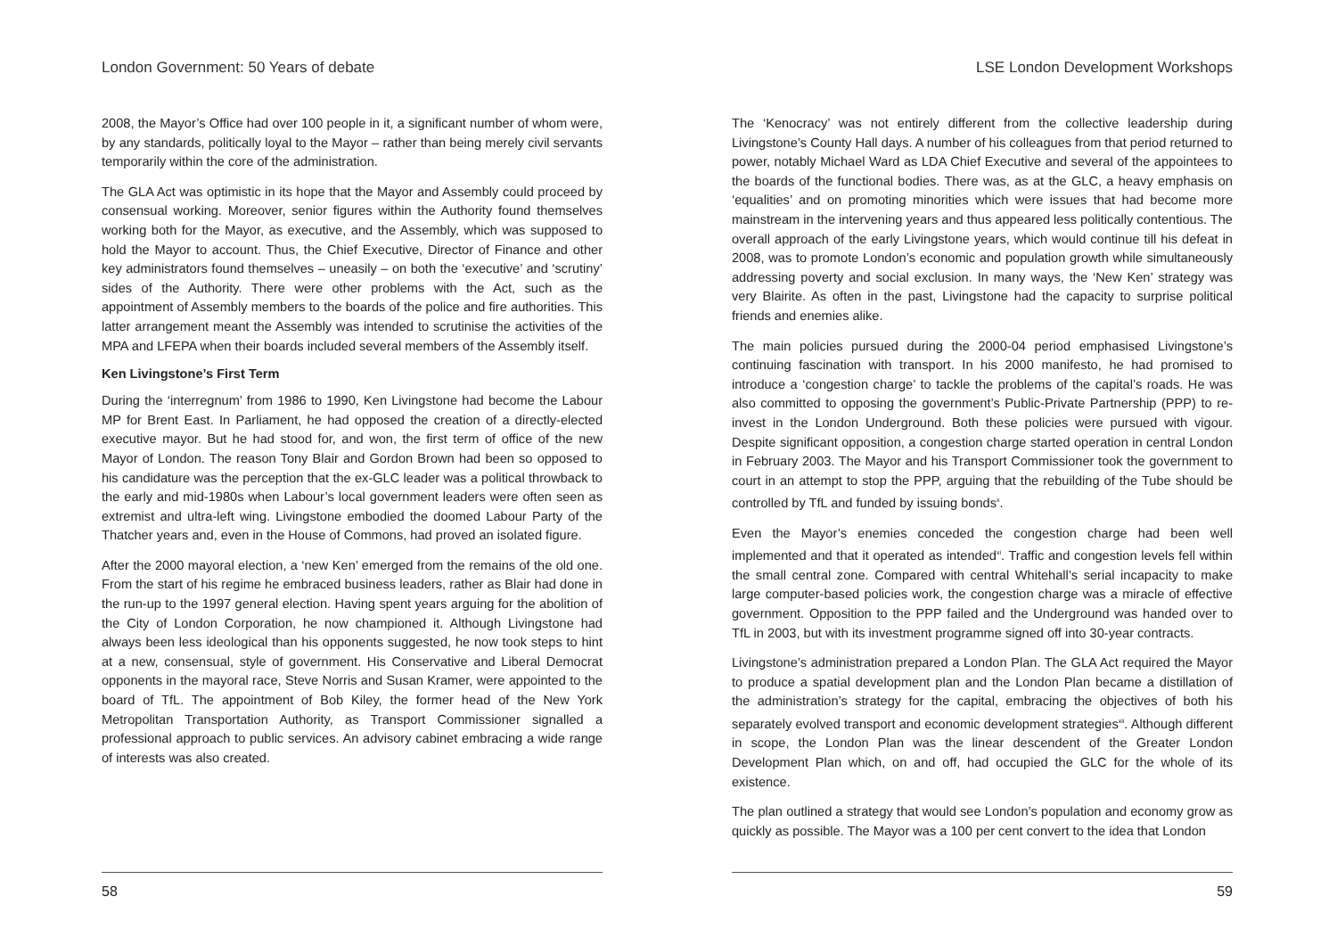London Government: 50 Years of debate
2008, the Mayor’s Office had over 100 people in it, a significant number of whom were, by any standards, politically loyal to the Mayor – rather than being merely civil servants temporarily within the core of the administration.
The GLA Act was optimistic in its hope that the Mayor and Assembly could proceed by consensual working. Moreover, senior figures within the Authority found themselves working both for the Mayor, as executive, and the Assembly, which was supposed to hold the Mayor to account. Thus, the Chief Executive, Director of Finance and other key administrators found themselves – uneasily – on both the ‘executive’ and ‘scrutiny’ sides of the Authority. There were other problems with the Act, such as the appointment of Assembly members to the boards of the police and fire authorities. This latter arrangement meant the Assembly was intended to scrutinise the activities of the MPA and LFEPA when their boards included several members of the Assembly itself.
Ken Livingstone’s First Term
During the ‘interregnum’ from 1986 to 1990, Ken Livingstone had become the Labour MP for Brent East. In Parliament, he had opposed the creation of a directly-elected executive mayor. But he had stood for, and won, the first term of office of the new Mayor of London. The reason Tony Blair and Gordon Brown had been so opposed to his candidature was the perception that the ex-GLC leader was a political throwback to the early and mid-1980s when Labour’s local government leaders were often seen as extremist and ultra-left wing. Livingstone embodied the doomed Labour Party of the Thatcher years and, even in the House of Commons, had proved an isolated figure.
After the 2000 mayoral election, a ‘new Ken’ emerged from the remains of the old one. From the start of his regime he embraced business leaders, rather as Blair had done in the run-up to the 1997 general election. Having spent years arguing for the abolition of the City of London Corporation, he now championed it. Although Livingstone had always been less ideological than his opponents suggested, he now took steps to hint at a new, consensual, style of government. His Conservative and Liberal Democrat opponents in the mayoral race, Steve Norris and Susan Kramer, were appointed to the board of TfL. The appointment of Bob Kiley, the former head of the New York Metropolitan Transportation Authority, as Transport Commissioner signalled a professional approach to public services. An advisory cabinet embracing a wide range of interests was also created.
58
LSE London Development Workshops
The ‘Kenocracy’ was not entirely different from the collective leadership during Livingstone’s County Hall days. A number of his colleagues from that period returned to power, notably Michael Ward as LDA Chief Executive and several of the appointees to the boards of the functional bodies. There was, as at the GLC, a heavy emphasis on ‘equalities’ and on promoting minorities which were issues that had become more mainstream in the intervening years and thus appeared less politically contentious. The overall approach of the early Livingstone years, which would continue till his defeat in 2008, was to promote London’s economic and population growth while simultaneously addressing poverty and social exclusion. In many ways, the ‘New Ken’ strategy was very Blairite. As often in the past, Livingstone had the capacity to surprise political friends and enemies alike.
The main policies pursued during the 2000-04 period emphasised Livingstone’s continuing fascination with transport. In his 2000 manifesto, he had promised to introduce a ‘congestion charge’ to tackle the problems of the capital’s roads. He was also committed to opposing the government’s Public-Private Partnership (PPP) to re-invest in the London Underground. Both these policies were pursued with vigour. Despite significant opposition, a congestion charge started operation in central London in February 2003. The Mayor and his Transport Commissioner took the government to court in an attempt to stop the PPP, arguing that the rebuilding of the Tube should be controlled by TfL and funded by issuing bonds<sup>x</sup>.
Even the Mayor’s enemies conceded the congestion charge had been well implemented and that it operated as intended<sup>xi</sup>. Traffic and congestion levels fell within the small central zone. Compared with central Whitehall’s serial incapacity to make large computer-based policies work, the congestion charge was a miracle of effective government. Opposition to the PPP failed and the Underground was handed over to TfL in 2003, but with its investment programme signed off into 30-year contracts.
Livingstone’s administration prepared a London Plan. The GLA Act required the Mayor to produce a spatial development plan and the London Plan became a distillation of the administration’s strategy for the capital, embracing the objectives of both his separately evolved transport and economic development strategies<sup>xii</sup>. Although different in scope, the London Plan was the linear descendent of the Greater London Development Plan which, on and off, had occupied the GLC for the whole of its existence.
The plan outlined a strategy that would see London’s population and economy grow as quickly as possible. The Mayor was a 100 per cent convert to the idea that London
59